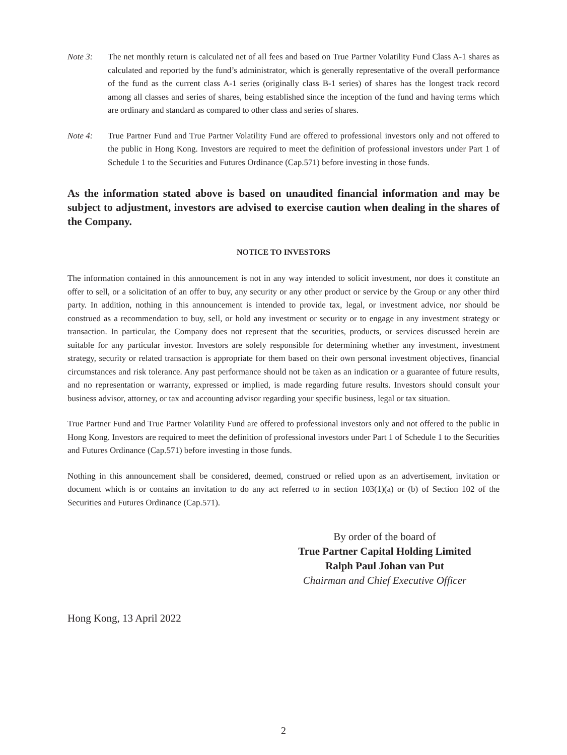Note 3: The net monthly return is calculated net of all fees and based on True Partner Volatility Fund Class A-1 shares as calculated and reported by the fund’s administrator, which is generally representative of the overall performance of the fund as the current class A-1 series (originally class B-1 series) of shares has the longest track record among all classes and series of shares, being established since the inception of the fund and having terms which are ordinary and standard as compared to other class and series of shares.
Note 4: True Partner Fund and True Partner Volatility Fund are offered to professional investors only and not offered to the public in Hong Kong. Investors are required to meet the definition of professional investors under Part 1 of Schedule 1 to the Securities and Futures Ordinance (Cap.571) before investing in those funds.
As the information stated above is based on unaudited financial information and may be subject to adjustment, investors are advised to exercise caution when dealing in the shares of the Company.
NOTICE TO INVESTORS
The information contained in this announcement is not in any way intended to solicit investment, nor does it constitute an offer to sell, or a solicitation of an offer to buy, any security or any other product or service by the Group or any other third party. In addition, nothing in this announcement is intended to provide tax, legal, or investment advice, nor should be construed as a recommendation to buy, sell, or hold any investment or security or to engage in any investment strategy or transaction. In particular, the Company does not represent that the securities, products, or services discussed herein are suitable for any particular investor. Investors are solely responsible for determining whether any investment, investment strategy, security or related transaction is appropriate for them based on their own personal investment objectives, financial circumstances and risk tolerance. Any past performance should not be taken as an indication or a guarantee of future results, and no representation or warranty, expressed or implied, is made regarding future results. Investors should consult your business advisor, attorney, or tax and accounting advisor regarding your specific business, legal or tax situation.
True Partner Fund and True Partner Volatility Fund are offered to professional investors only and not offered to the public in Hong Kong. Investors are required to meet the definition of professional investors under Part 1 of Schedule 1 to the Securities and Futures Ordinance (Cap.571) before investing in those funds.
Nothing in this announcement shall be considered, deemed, construed or relied upon as an advertisement, invitation or document which is or contains an invitation to do any act referred to in section 103(1)(a) or (b) of Section 102 of the Securities and Futures Ordinance (Cap.571).
By order of the board of
True Partner Capital Holding Limited
Ralph Paul Johan van Put
Chairman and Chief Executive Officer
Hong Kong, 13 April 2022
2